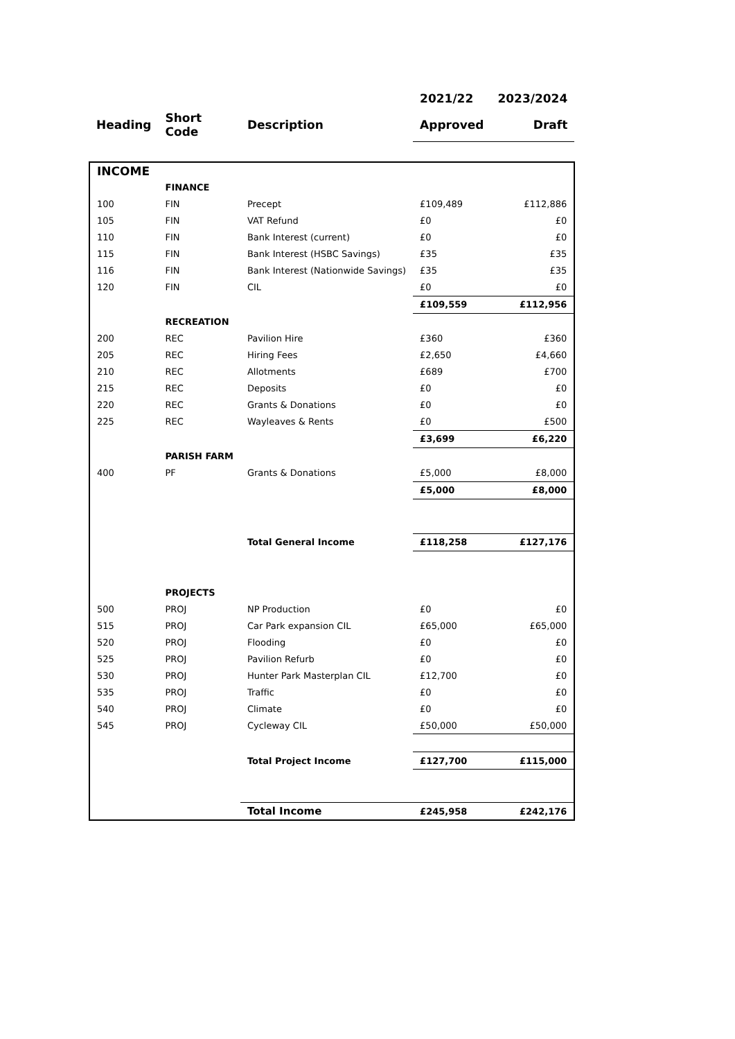| | | | 2021/22 | 2023/2024 |
| --- | --- | --- | --- | --- |
| Heading | Short Code | Description | Approved | Draft |
| INCOME | | | | |
| | FINANCE | | | |
| 100 | FIN | Precept | £109,489 | £112,886 |
| 105 | FIN | VAT Refund | £0 | £0 |
| 110 | FIN | Bank Interest (current) | £0 | £0 |
| 115 | FIN | Bank Interest (HSBC Savings) | £35 | £35 |
| 116 | FIN | Bank Interest (Nationwide Savings) | £35 | £35 |
| 120 | FIN | CIL | £0 | £0 |
| | | | £109,559 | £112,956 |
| | RECREATION | | | |
| 200 | REC | Pavilion Hire | £360 | £360 |
| 205 | REC | Hiring Fees | £2,650 | £4,660 |
| 210 | REC | Allotments | £689 | £700 |
| 215 | REC | Deposits | £0 | £0 |
| 220 | REC | Grants & Donations | £0 | £0 |
| 225 | REC | Wayleaves & Rents | £0 | £500 |
| | | | £3,699 | £6,220 |
| | PARISH FARM | | | |
| 400 | PF | Grants & Donations | £5,000 | £8,000 |
| | | | £5,000 | £8,000 |
| | | Total General Income | £118,258 | £127,176 |
| | PROJECTS | | | |
| 500 | PROJ | NP Production | £0 | £0 |
| 515 | PROJ | Car Park expansion CIL | £65,000 | £65,000 |
| 520 | PROJ | Flooding | £0 | £0 |
| 525 | PROJ | Pavilion Refurb | £0 | £0 |
| 530 | PROJ | Hunter Park Masterplan CIL | £12,700 | £0 |
| 535 | PROJ | Traffic | £0 | £0 |
| 540 | PROJ | Climate | £0 | £0 |
| 545 | PROJ | Cycleway CIL | £50,000 | £50,000 |
| | | Total Project Income | £127,700 | £115,000 |
| | | Total Income | £245,958 | £242,176 |